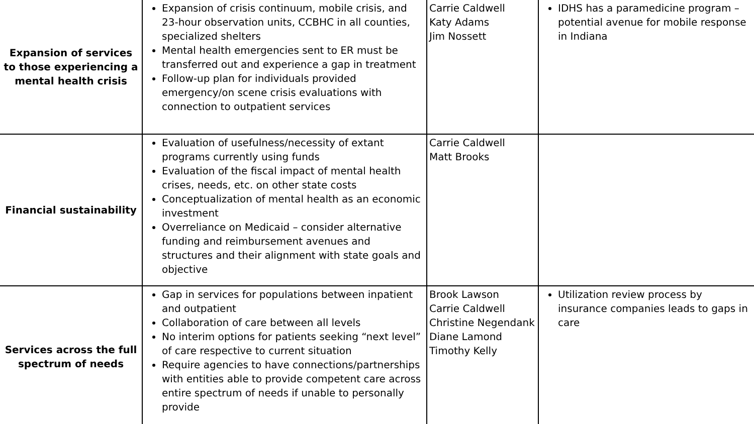| Expansion of services to those experiencing a mental health crisis | Expansion of crisis continuum, mobile crisis, and 23-hour observation units, CCBHC in all counties, specialized shelters Mental health emergencies sent to ER must be transferred out and experience a gap in treatment Follow-up plan for individuals provided emergency/on scene crisis evaluations with connection to outpatient services | Carrie Caldwell Katy Adams Jim Nossett | IDHS has a paramedicine program – potential avenue for mobile response in Indiana |
| Financial sustainability | Evaluation of usefulness/necessity of extant programs currently using funds Evaluation of the fiscal impact of mental health crises, needs, etc. on other state costs Conceptualization of mental health as an economic investment Overreliance on Medicaid – consider alternative funding and reimbursement avenues and structures and their alignment with state goals and objective | Carrie Caldwell Matt Brooks | |
| Services across the full spectrum of needs | Gap in services for populations between inpatient and outpatient Collaboration of care between all levels No interim options for patients seeking “next level” of care respective to current situation Require agencies to have connections/partnerships with entities able to provide competent care across entire spectrum of needs if unable to personally provide | Brook Lawson Carrie Caldwell Christine Negendank Diane Lamond Timothy Kelly | Utilization review process by insurance companies leads to gaps in care |